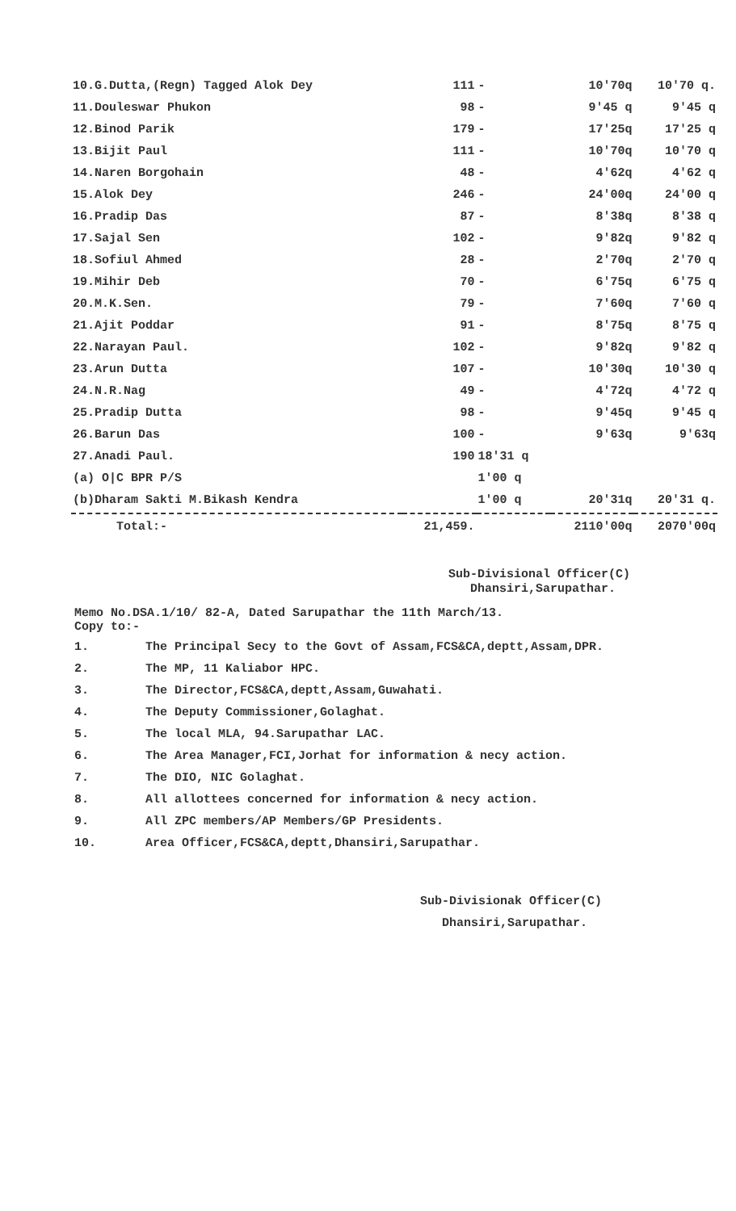| 10.G.Dutta,(Regn) Tagged Alok Dey | 111 | - | 10'70q | 10'70 q. |
| 11.Douleswar Phukon | 98 | - | 9'45 q | 9'45 q |
| 12.Binod Parik | 179 | - | 17'25q | 17'25 q |
| 13.Bijit Paul | 111 | - | 10'70q | 10'70 q |
| 14.Naren Borgohain | 48 | - | 4'62q | 4'62 q |
| 15.Alok Dey | 246 | - | 24'00q | 24'00 q |
| 16.Pradip Das | 87 | - | 8'38q | 8'38 q |
| 17.Sajal Sen | 102 | - | 9'82q | 9'82 q |
| 18.Sofiul Ahmed | 28 | - | 2'70q | 2'70 q |
| 19.Mihir Deb | 70 | - | 6'75q | 6'75 q |
| 20.M.K.Sen. | 79 | - | 7'60q | 7'60 q |
| 21.Ajit Poddar | 91 | - | 8'75q | 8'75 q |
| 22.Narayan Paul. | 102 | - | 9'82q | 9'82 q |
| 23.Arun Dutta | 107 | - | 10'30q | 10'30 q |
| 24.N.R.Nag | 49 | - | 4'72q | 4'72 q |
| 25.Pradip Dutta | 98 | - | 9'45q | 9'45 q |
| 26.Barun Das | 100 | - | 9'63q | 9'63q |
| 27.Anadi Paul. | 190 | 18'31 q | | |
| (a) O/C BPR P/S | | 1'00 q | | |
| (b)Dharam Sakti M.Bikash Kendra | | 1'00 q | 20'31q | 20'31 q. |
| Total:- | 21,459. | | 2110'00q | 2070'00q |
Sub-Divisional Officer(C)
Dhansiri,Sarupathar.
Memo No.DSA.1/10/ 82-A, Dated Sarupathar the 11th March/13.
Copy to:-
1. The Principal Secy to the Govt of Assam,FCS&CA,deptt,Assam,DPR.
2. The MP, 11 Kaliabor HPC.
3. The Director,FCS&CA,deptt,Assam,Guwahati.
4. The Deputy Commissioner,Golaghat.
5. The local MLA, 94.Sarupathar LAC.
6. The Area Manager,FCI,Jorhat for information & necy action.
7. The DIO, NIC Golaghat.
8. All allottees concerned for information & necy action.
9. All ZPC members/AP Members/GP Presidents.
10. Area Officer,FCS&CA,deptt,Dhansiri,Sarupathar.
Sub-Divisionak Officer(C)
Dhansiri,Sarupathar.